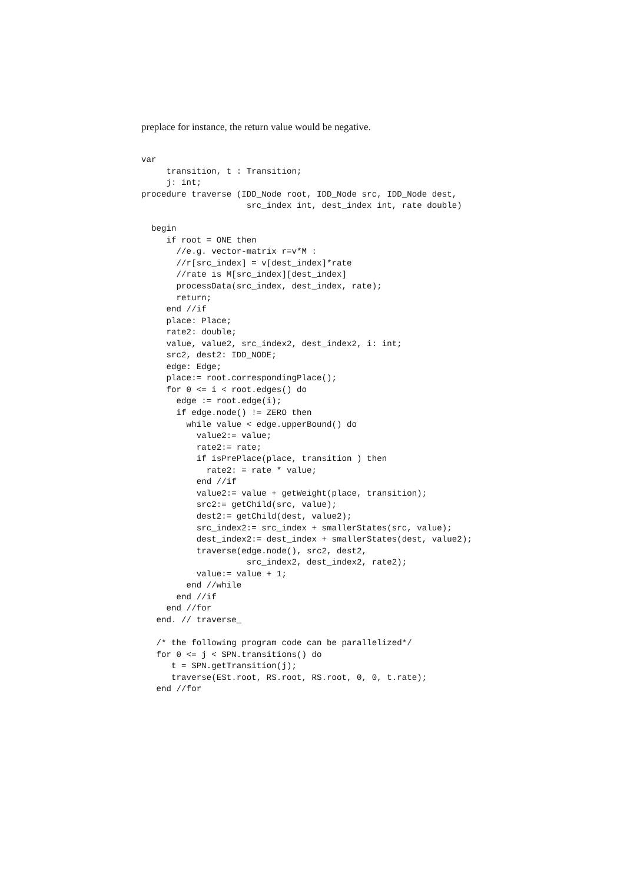preplace for instance, the return value would be negative.
var
     transition, t : Transition;
     j: int;
procedure traverse (IDD_Node root, IDD_Node src, IDD_Node dest,
                     src_index int, dest_index int, rate double)

  begin
     if root = ONE then
       //e.g. vector-matrix r=v*M :
       //r[src_index] = v[dest_index]*rate
       //rate is M[src_index][dest_index]
       processData(src_index, dest_index, rate);
       return;
     end //if
     place: Place;
     rate2: double;
     value, value2, src_index2, dest_index2, i: int;
     src2, dest2: IDD_NODE;
     edge: Edge;
     place:= root.correspondingPlace();
     for 0 <= i < root.edges() do
       edge := root.edge(i);
       if edge.node() != ZERO then
         while value < edge.upperBound() do
           value2:= value;
           rate2:= rate;
           if isPrePlace(place, transition ) then
             rate2: = rate * value;
           end //if
           value2:= value + getWeight(place, transition);
           src2:= getChild(src, value);
           dest2:= getChild(dest, value2);
           src_index2:= src_index + smallerStates(src, value);
           dest_index2:= dest_index + smallerStates(dest, value2);
           traverse(edge.node(), src2, dest2,
                     src_index2, dest_index2, rate2);
           value:= value + 1;
         end //while
       end //if
     end //for
   end. // traverse_

   /* the following program code can be parallelized*/
   for 0 <= j < SPN.transitions() do
      t = SPN.getTransition(j);
      traverse(ESt.root, RS.root, RS.root, 0, 0, t.rate);
   end //for